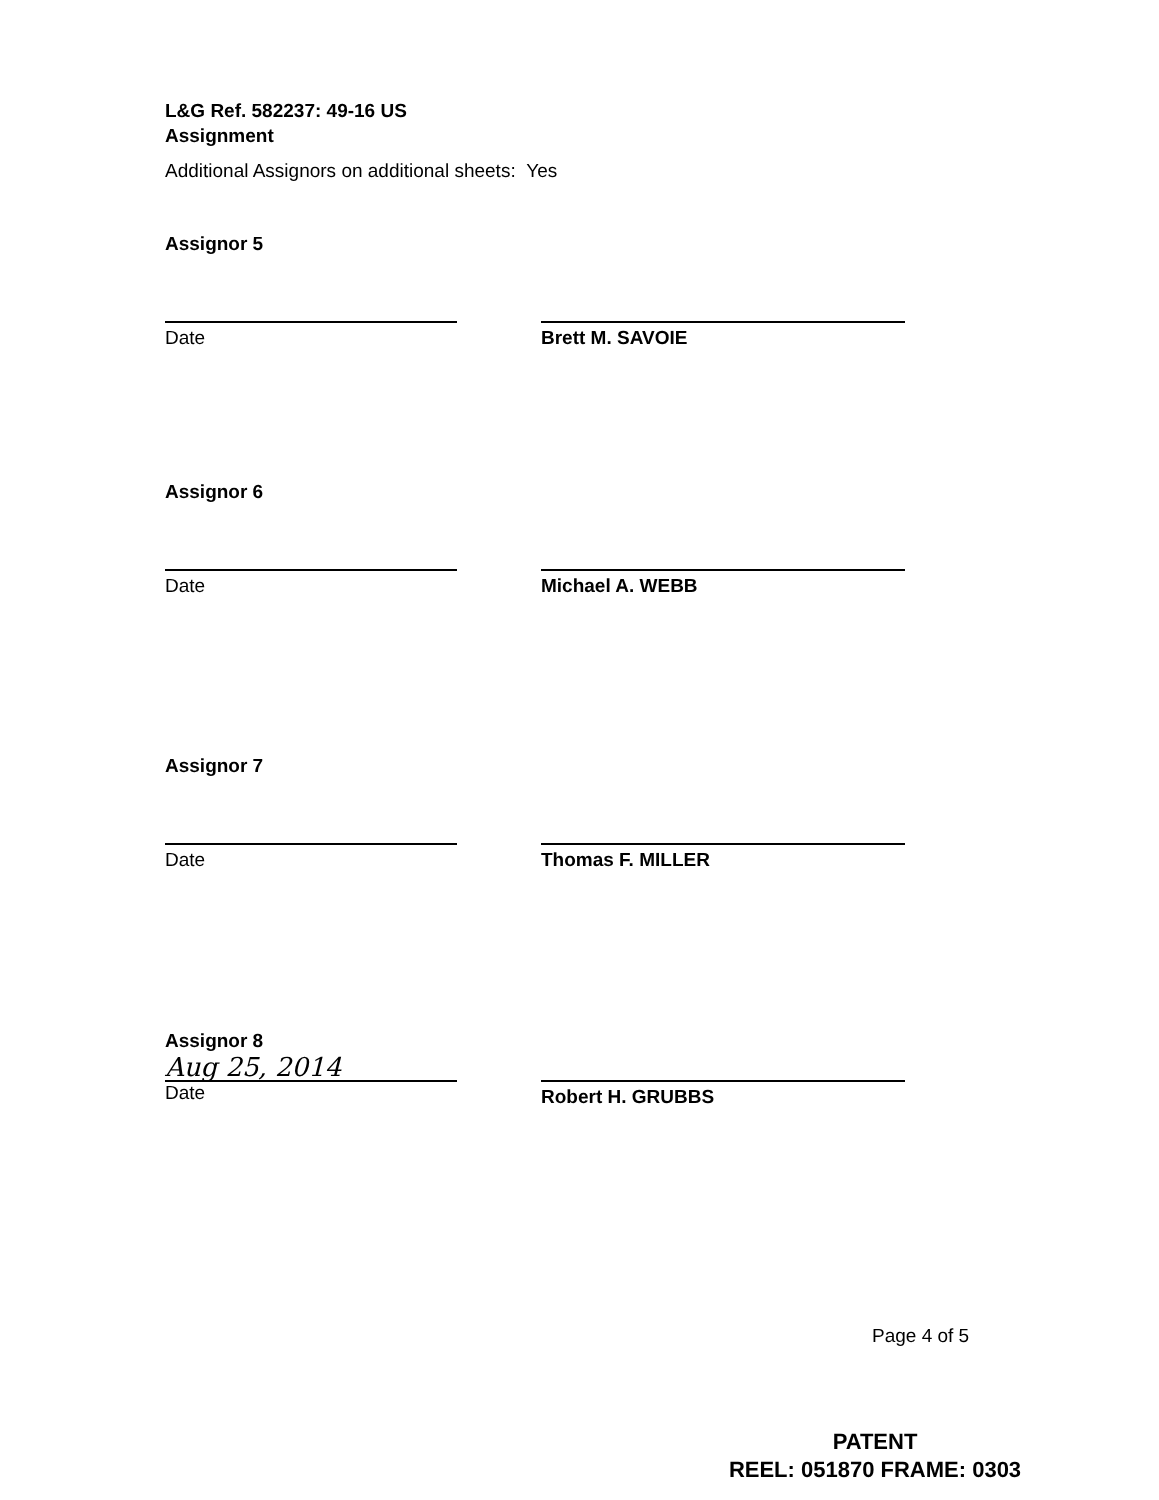L&G Ref. 582237: 49-16 US
Assignment
Additional Assignors on additional sheets: Yes
Assignor 5
Date Brett M. SAVOIE
Assignor 6
Date Michael A. WEBB
Assignor 7
Date Thomas F. MILLER
Assignor 8
Aug 25, 2014
Date
Robert H. GRUBBS
Page 4 of 5
PATENT
REEL: 051870 FRAME: 0303